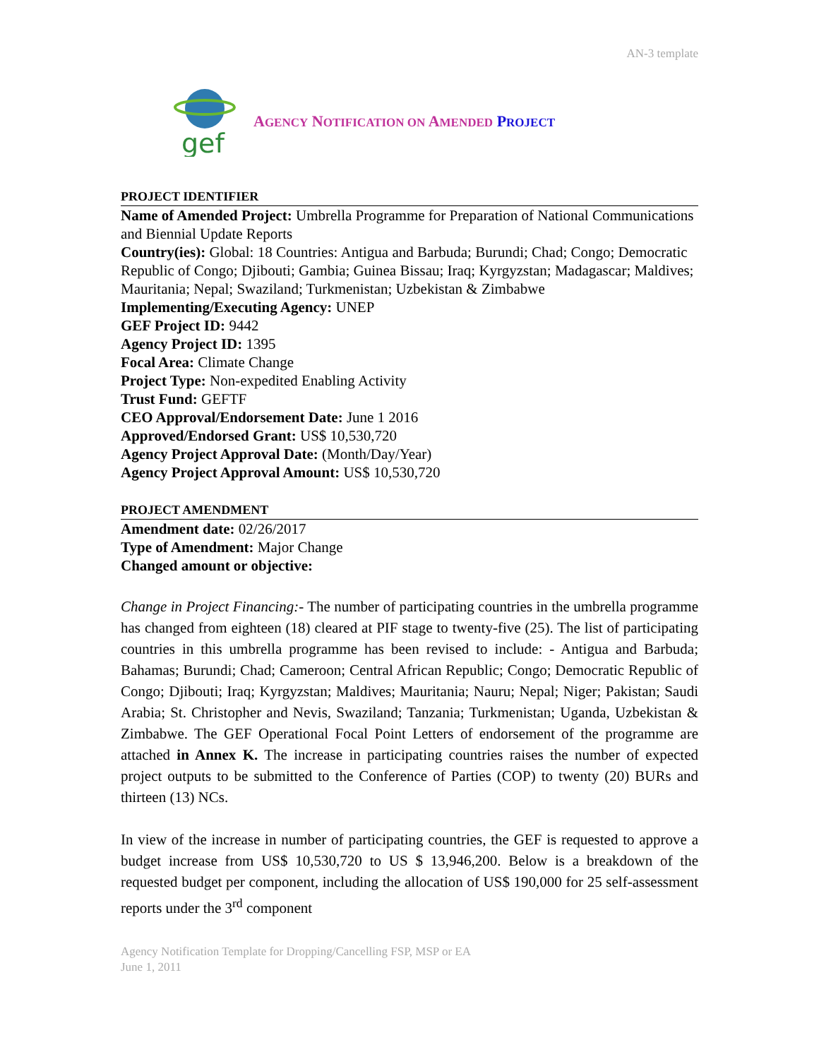AN-3 template
gef
AGENCY NOTIFICATION ON AMENDED PROJECT
PROJECT IDENTIFIER
Name of Amended Project: Umbrella Programme for Preparation of National Communications and Biennial Update Reports
Country(ies): Global: 18 Countries: Antigua and Barbuda; Burundi; Chad; Congo; Democratic Republic of Congo; Djibouti; Gambia; Guinea Bissau; Iraq; Kyrgyzstan; Madagascar; Maldives; Mauritania; Nepal; Swaziland; Turkmenistan; Uzbekistan & Zimbabwe
Implementing/Executing Agency: UNEP
GEF Project ID: 9442
Agency Project ID: 1395
Focal Area: Climate Change
Project Type: Non-expedited Enabling Activity
Trust Fund: GEFTF
CEO Approval/Endorsement Date: June 1 2016
Approved/Endorsed Grant: US$ 10,530,720
Agency Project Approval Date: (Month/Day/Year)
Agency Project Approval Amount: US$ 10,530,720
PROJECT AMENDMENT
Amendment date: 02/26/2017
Type of Amendment: Major Change
Changed amount or objective:
Change in Project Financing:- The number of participating countries in the umbrella programme has changed from eighteen (18) cleared at PIF stage to twenty-five (25). The list of participating countries in this umbrella programme has been revised to include: - Antigua and Barbuda; Bahamas; Burundi; Chad; Cameroon; Central African Republic; Congo; Democratic Republic of Congo; Djibouti; Iraq; Kyrgyzstan; Maldives; Mauritania; Nauru; Nepal; Niger; Pakistan; Saudi Arabia; St. Christopher and Nevis, Swaziland; Tanzania; Turkmenistan; Uganda, Uzbekistan & Zimbabwe. The GEF Operational Focal Point Letters of endorsement of the programme are attached in Annex K. The increase in participating countries raises the number of expected project outputs to be submitted to the Conference of Parties (COP) to twenty (20) BURs and thirteen (13) NCs.
In view of the increase in number of participating countries, the GEF is requested to approve a budget increase from US$ 10,530,720 to US $ 13,946,200. Below is a breakdown of the requested budget per component, including the allocation of US$ 190,000 for 25 self-assessment reports under the 3<sup>rd</sup> component
Agency Notification Template for Dropping/Cancelling FSP, MSP or EA
June 1, 2011